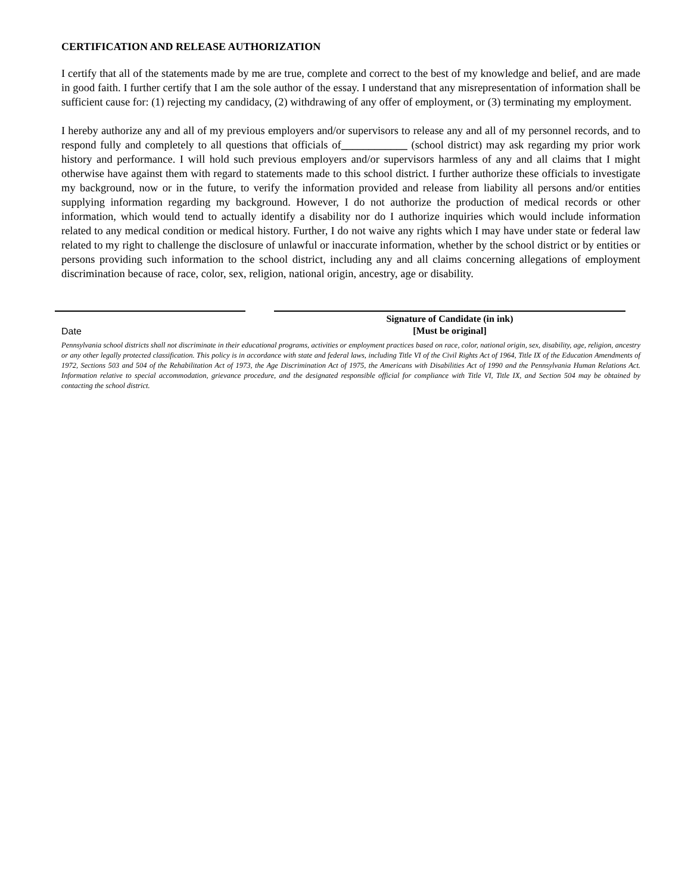CERTIFICATION AND RELEASE AUTHORIZATION
I certify that all of the statements made by me are true, complete and correct to the best of my knowledge and belief, and are made in good faith. I further certify that I am the sole author of the essay. I understand that any misrepresentation of information shall be sufficient cause for: (1) rejecting my candidacy, (2) withdrawing of any offer of employment, or (3) terminating my employment.
I hereby authorize any and all of my previous employers and/or supervisors to release any and all of my personnel records, and to respond fully and completely to all questions that officials of____________ (school district) may ask regarding my prior work history and performance. I will hold such previous employers and/or supervisors harmless of any and all claims that I might otherwise have against them with regard to statements made to this school district. I further authorize these officials to investigate my background, now or in the future, to verify the information provided and release from liability all persons and/or entities supplying information regarding my background. However, I do not authorize the production of medical records or other information, which would tend to actually identify a disability nor do I authorize inquiries which would include information related to any medical condition or medical history. Further, I do not waive any rights which I may have under state or federal law related to my right to challenge the disclosure of unlawful or inaccurate information, whether by the school district or by entities or persons providing such information to the school district, including any and all claims concerning allegations of employment discrimination because of race, color, sex, religion, national origin, ancestry, age or disability.
Date
Signature of Candidate (in ink)
[Must be original]
Pennsylvania school districts shall not discriminate in their educational programs, activities or employment practices based on race, color, national origin, sex, disability, age, religion, ancestry or any other legally protected classification. This policy is in accordance with state and federal laws, including Title VI of the Civil Rights Act of 1964, Title IX of the Education Amendments of 1972, Sections 503 and 504 of the Rehabilitation Act of 1973, the Age Discrimination Act of 1975, the Americans with Disabilities Act of 1990 and the Pennsylvania Human Relations Act. Information relative to special accommodation, grievance procedure, and the designated responsible official for compliance with Title VI, Title IX, and Section 504 may be obtained by contacting the school district.